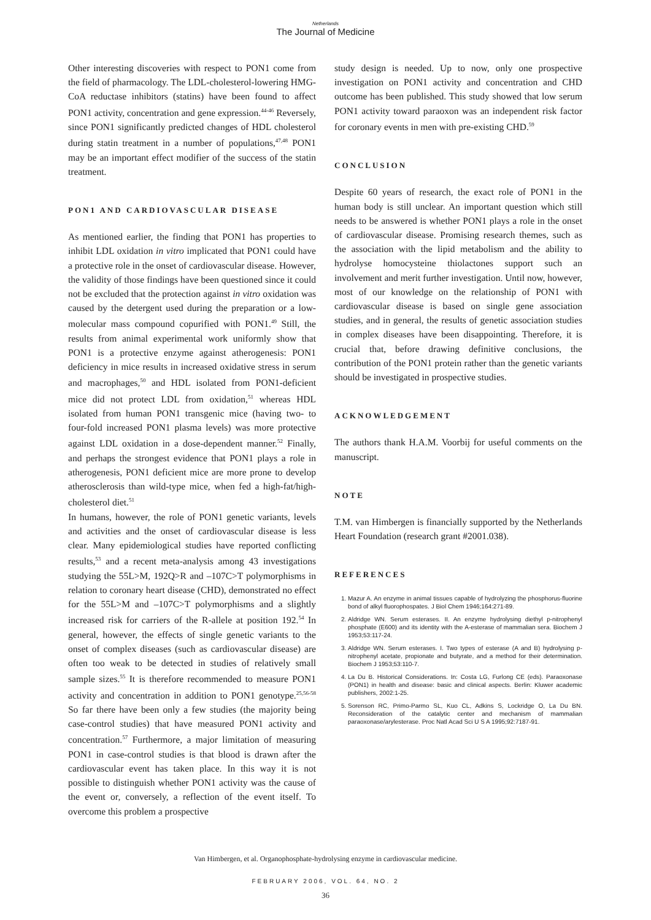Netherlands
The Journal of Medicine
Other interesting discoveries with respect to PON1 come from the field of pharmacology. The LDL-cholesterol-lowering HMG-CoA reductase inhibitors (statins) have been found to affect PON1 activity, concentration and gene expression.<sup>44-46</sup> Reversely, since PON1 significantly predicted changes of HDL cholesterol during statin treatment in a number of populations,<sup>47,48</sup> PON1 may be an important effect modifier of the success of the statin treatment.
PON1 AND CARDIOVASCULAR DISEASE
As mentioned earlier, the finding that PON1 has properties to inhibit LDL oxidation in vitro implicated that PON1 could have a protective role in the onset of cardiovascular disease. However, the validity of those findings have been questioned since it could not be excluded that the protection against in vitro oxidation was caused by the detergent used during the preparation or a low-molecular mass compound copurified with PON1.<sup>49</sup> Still, the results from animal experimental work uniformly show that PON1 is a protective enzyme against atherogenesis: PON1 deficiency in mice results in increased oxidative stress in serum and macrophages,<sup>50</sup> and HDL isolated from PON1-deficient mice did not protect LDL from oxidation,<sup>51</sup> whereas HDL isolated from human PON1 transgenic mice (having two- to four-fold increased PON1 plasma levels) was more protective against LDL oxidation in a dose-dependent manner.<sup>52</sup> Finally, and perhaps the strongest evidence that PON1 plays a role in atherogenesis, PON1 deficient mice are more prone to develop atherosclerosis than wild-type mice, when fed a high-fat/high-cholesterol diet.<sup>51</sup>
In humans, however, the role of PON1 genetic variants, levels and activities and the onset of cardiovascular disease is less clear. Many epidemiological studies have reported conflicting results,<sup>53</sup> and a recent meta-analysis among 43 investigations studying the 55L>M, 192Q>R and –107C>T polymorphisms in relation to coronary heart disease (CHD), demonstrated no effect for the 55L>M and –107C>T polymorphisms and a slightly increased risk for carriers of the R-allele at position 192.<sup>54</sup> In general, however, the effects of single genetic variants to the onset of complex diseases (such as cardiovascular disease) are often too weak to be detected in studies of relatively small sample sizes.<sup>55</sup> It is therefore recommended to measure PON1 activity and concentration in addition to PON1 genotype.<sup>25,56-58</sup> So far there have been only a few studies (the majority being case-control studies) that have measured PON1 activity and concentration.<sup>57</sup> Furthermore, a major limitation of measuring PON1 in case-control studies is that blood is drawn after the cardiovascular event has taken place. In this way it is not possible to distinguish whether PON1 activity was the cause of the event or, conversely, a reflection of the event itself. To overcome this problem a prospective
study design is needed. Up to now, only one prospective investigation on PON1 activity and concentration and CHD outcome has been published. This study showed that low serum PON1 activity toward paraoxon was an independent risk factor for coronary events in men with pre-existing CHD.<sup>59</sup>
CONCLUSION
Despite 60 years of research, the exact role of PON1 in the human body is still unclear. An important question which still needs to be answered is whether PON1 plays a role in the onset of cardiovascular disease. Promising research themes, such as the association with the lipid metabolism and the ability to hydrolyse homocysteine thiolactones support such an involvement and merit further investigation. Until now, however, most of our knowledge on the relationship of PON1 with cardiovascular disease is based on single gene association studies, and in general, the results of genetic association studies in complex diseases have been disappointing. Therefore, it is crucial that, before drawing definitive conclusions, the contribution of the PON1 protein rather than the genetic variants should be investigated in prospective studies.
ACKNOWLEDGEMENT
The authors thank H.A.M. Voorbij for useful comments on the manuscript.
NOTE
T.M. van Himbergen is financially supported by the Netherlands Heart Foundation (research grant #2001.038).
REFERENCES
1. Mazur A. An enzyme in animal tissues capable of hydrolyzing the phosphorus-fluorine bond of alkyl fluorophospates. J Biol Chem 1946;164:271-89.
2. Aldridge WN. Serum esterases. II. An enzyme hydrolysing diethyl p-nitrophenyl phosphate (E600) and its identity with the A-esterase of mammalian sera. Biochem J 1953;53:117-24.
3. Aldridge WN. Serum esterases. I. Two types of esterase (A and B) hydrolysing p-nitrophenyl acetate, propionate and butyrate, and a method for their determination. Biochem J 1953;53:110-7.
4. La Du B. Historical Considerations. In: Costa LG, Furlong CE (eds). Paraoxonase (PON1) in health and disease: basic and clinical aspects. Berlin: Kluwer academic publishers, 2002:1-25.
5. Sorenson RC, Primo-Parmo SL, Kuo CL, Adkins S, Lockridge O, La Du BN. Reconsideration of the catalytic center and mechanism of mammalian paraoxonase/arylesterase. Proc Natl Acad Sci U S A 1995;92:7187-91.
Van Himbergen, et al. Organophosphate-hydrolysing enzyme in cardiovascular medicine.
FEBRUARY 2006, VOL. 64, NO. 2
36